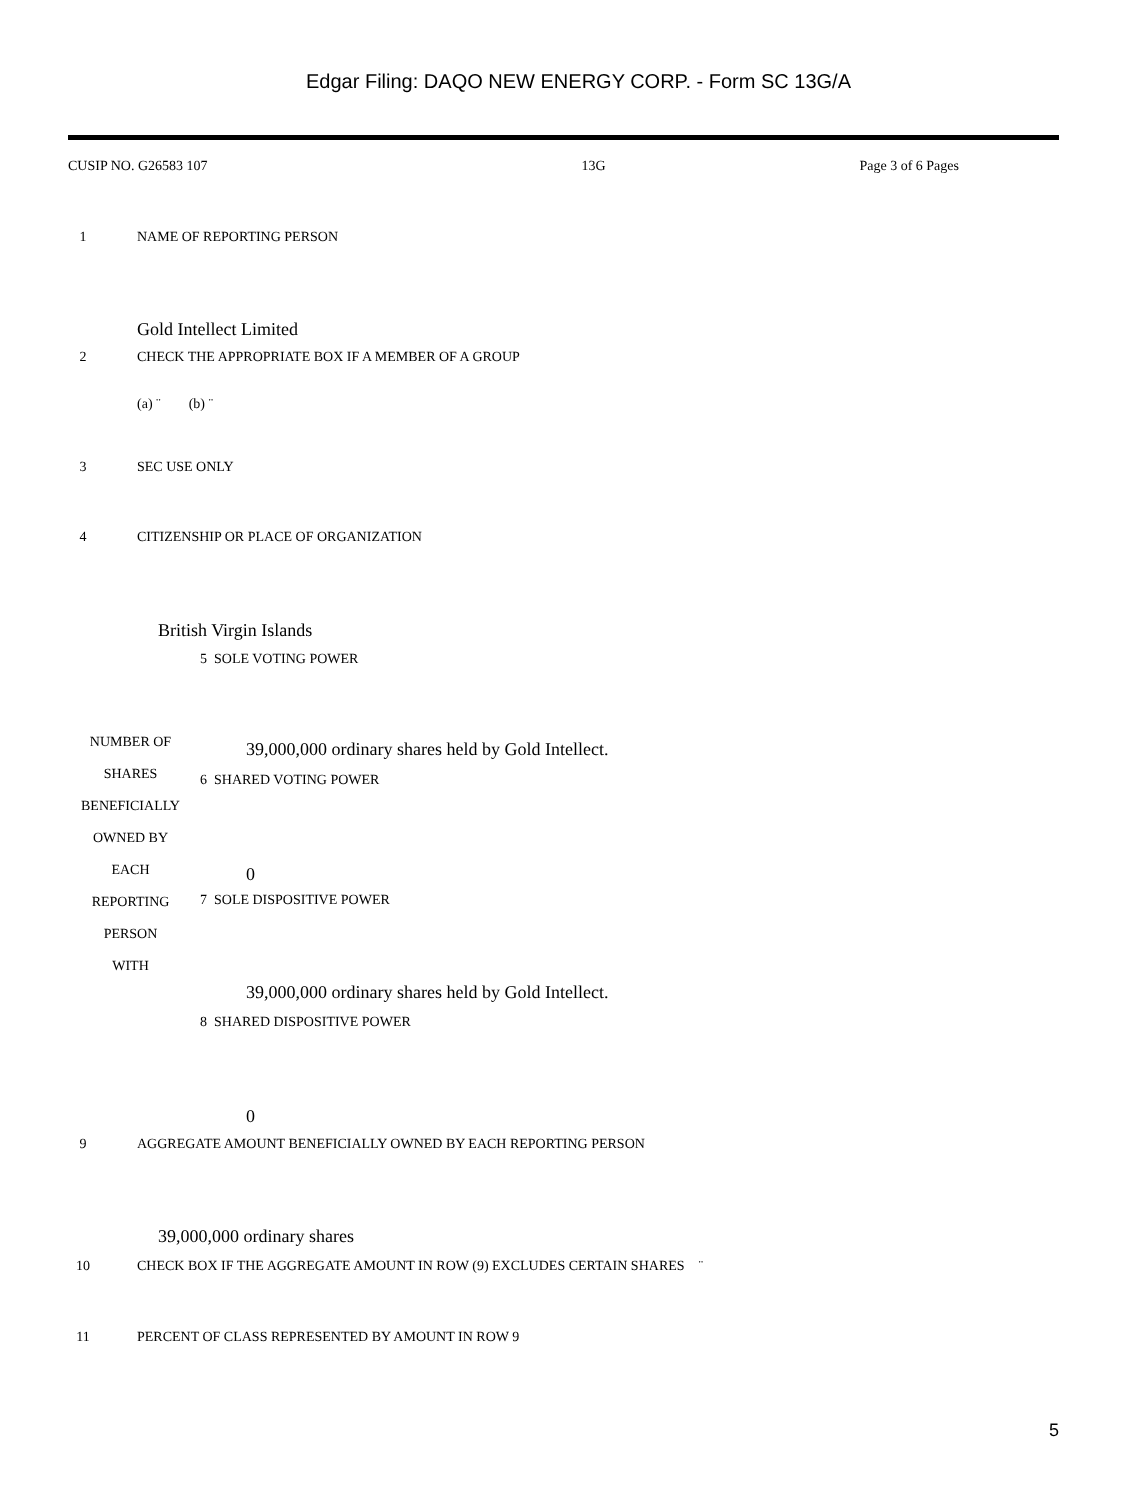Edgar Filing: DAQO NEW ENERGY CORP. - Form SC 13G/A
CUSIP NO. G26583 107 13G Page 3 of 6 Pages
1 NAME OF REPORTING PERSON
Gold Intellect Limited
2
CHECK THE APPROPRIATE BOX IF A MEMBER OF A GROUP
(a) ¨ (b) ¨
3 SEC USE ONLY
4
CITIZENSHIP OR PLACE OF ORGANIZATION
British Virgin Islands
5 SOLE VOTING POWER
NUMBER OF
SHARES
BENEFICIALLY
OWNED BY
EACH
REPORTING
PERSON
WITH
39,000,000 ordinary shares held by Gold Intellect.
6 SHARED VOTING POWER
0
7 SOLE DISPOSITIVE POWER
39,000,000 ordinary shares held by Gold Intellect.
8 SHARED DISPOSITIVE POWER
0
9
AGGREGATE AMOUNT BENEFICIALLY OWNED BY EACH REPORTING PERSON
39,000,000 ordinary shares
10
CHECK BOX IF THE AGGREGATE AMOUNT IN ROW (9) EXCLUDES CERTAIN SHARES ¨
11
PERCENT OF CLASS REPRESENTED BY AMOUNT IN ROW 9
5